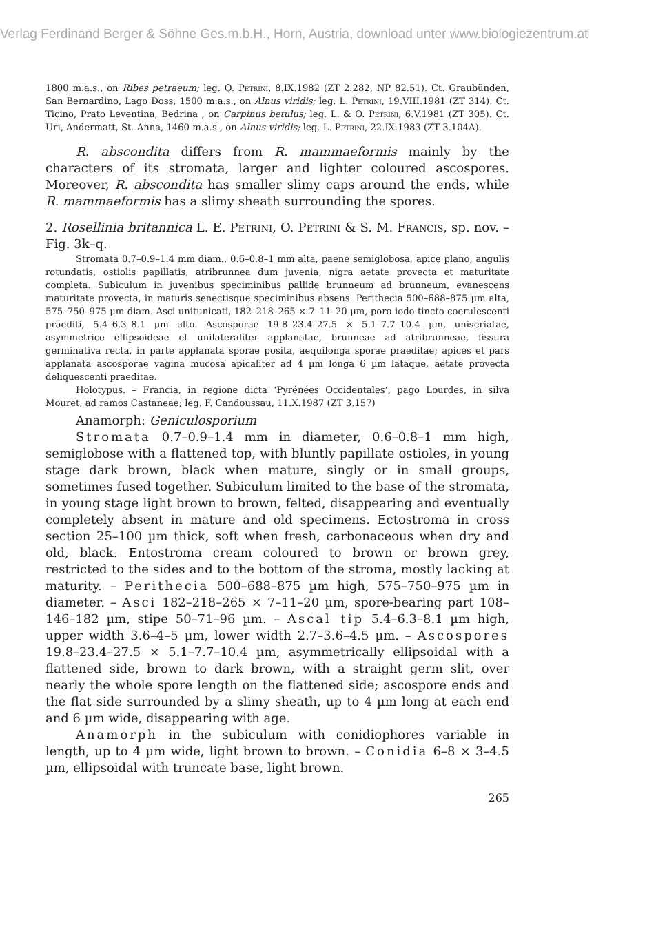Verlag Ferdinand Berger & Söhne Ges.m.b.H., Horn, Austria, download unter www.biologiezentrum.at
1800 m.a.s., on Ribes petraeum; leg. O. Petrini, 8.IX.1982 (ZT 2.282, NP 82.51). Ct. Graubünden, San Bernardino, Lago Doss, 1500 m.a.s., on Alnus viridis; leg. L. Petrini, 19.VIII.1981 (ZT 314). Ct. Ticino, Prato Leventina, Bedrina , on Carpinus betulus; leg. L. & O. Petrini, 6.V.1981 (ZT 305). Ct. Uri, Andermatt, St. Anna, 1460 m.a.s., on Alnus viridis; leg. L. Petrini, 22.IX.1983 (ZT 3.104A).
R. abscondita differs from R. mammaeformis mainly by the characters of its stromata, larger and lighter coloured ascospores. Moreover, R. abscondita has smaller slimy caps around the ends, while R. mammaeformis has a slimy sheath surrounding the spores.
2. Rosellinia britannica L. E. Petrini, O. Petrini & S. M. Francis, sp. nov. – Fig. 3k–q.
Stromata 0.7–0.9–1.4 mm diam., 0.6–0.8–1 mm alta, paene semiglobosa, apice plano, angulis rotundatis, ostiolis papillatis, atribrunnea dum juvenia, nigra aetate provecta et maturitate completa. Subiculum in juvenibus speciminibus pallide brunneum ad brunneum, evanescens maturitate provecta, in maturis senectisque speciminibus absens. Perithecia 500–688–875 µm alta, 575–750–975 µm diam. Asci unitunicati, 182–218–265 × 7–11–20 µm, poro iodo tincto coerulescenti praediti, 5.4–6.3–8.1 µm alto. Ascosporae 19.8–23.4–27.5 × 5.1–7.7–10.4 µm, uniseriatae, asymmetrice ellipsoideae et unilateraliter applanatae, brunneae ad atribrunneae, fissura germinativa recta, in parte applanata sporae posita, aequilonga sporae praeditae; apices et pars applanata ascosporae vagina mucosa apicaliter ad 4 µm longa 6 µm lataque, aetate provecta deliquescenti praeditae.
Holotypus. – Francia, in regione dicta ‘Pyrénées Occidentales‘, pago Lourdes, in silva Mouret, ad ramos Castaneae; leg. F. Candoussau, 11.X.1987 (ZT 3.157)
Anamorph: Geniculosporium
Stromata 0.7–0.9–1.4 mm in diameter, 0.6–0.8–1 mm high, semiglobose with a flattened top, with bluntly papillate ostioles, in young stage dark brown, black when mature, singly or in small groups, sometimes fused together. Subiculum limited to the base of the stromata, in young stage light brown to brown, felted, disappearing and eventually completely absent in mature and old specimens. Ectostroma in cross section 25–100 µm thick, soft when fresh, carbonaceous when dry and old, black. Entostroma cream coloured to brown or brown grey, restricted to the sides and to the bottom of the stroma, mostly lacking at maturity. – Perithecia 500–688–875 µm high, 575–750–975 µm in diameter. – Asci 182–218–265 × 7–11–20 µm, spore-bearing part 108–146–182 µm, stipe 50–71–96 µm. – Ascal tip 5.4–6.3–8.1 µm high, upper width 3.6–4–5 µm, lower width 2.7–3.6–4.5 µm. – Ascospores 19.8–23.4–27.5 × 5.1–7.7–10.4 µm, asymmetrically ellipsoidal with a flattened side, brown to dark brown, with a straight germ slit, over nearly the whole spore length on the flattened side; ascospore ends and the flat side surrounded by a slimy sheath, up to 4 µm long at each end and 6 µm wide, disappearing with age.
Anamorph in the subiculum with conidiophores variable in length, up to 4 µm wide, light brown to brown. – Conidia 6–8 × 3–4.5 µm, ellipsoidal with truncate base, light brown.
265